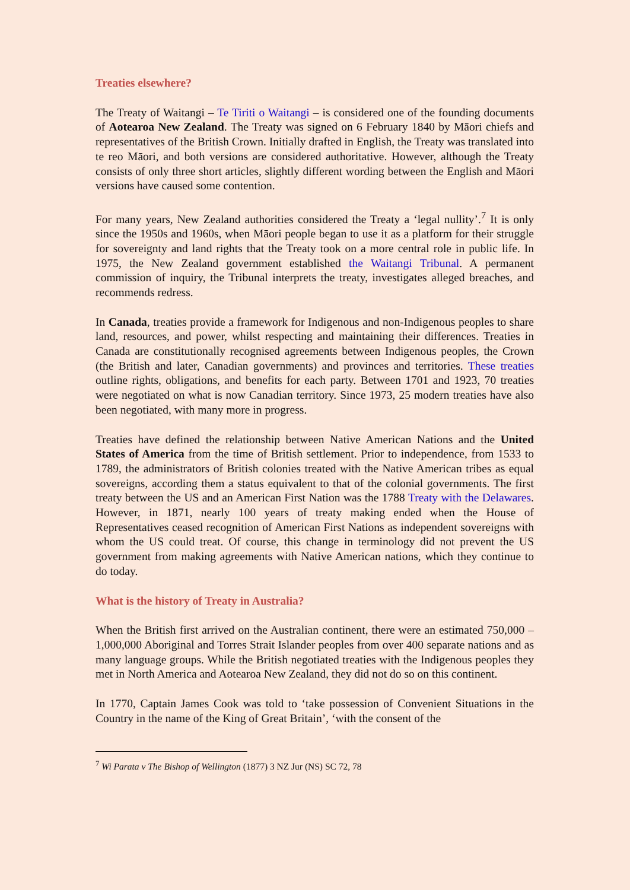Treaties elsewhere?
The Treaty of Waitangi – Te Tiriti o Waitangi – is considered one of the founding documents of Aotearoa New Zealand. The Treaty was signed on 6 February 1840 by Māori chiefs and representatives of the British Crown. Initially drafted in English, the Treaty was translated into te reo Māori, and both versions are considered authoritative. However, although the Treaty consists of only three short articles, slightly different wording between the English and Māori versions have caused some contention.
For many years, New Zealand authorities considered the Treaty a ‘legal nullity’.<sup>7</sup> It is only since the 1950s and 1960s, when Māori people began to use it as a platform for their struggle for sovereignty and land rights that the Treaty took on a more central role in public life. In 1975, the New Zealand government established the Waitangi Tribunal. A permanent commission of inquiry, the Tribunal interprets the treaty, investigates alleged breaches, and recommends redress.
In Canada, treaties provide a framework for Indigenous and non-Indigenous peoples to share land, resources, and power, whilst respecting and maintaining their differences. Treaties in Canada are constitutionally recognised agreements between Indigenous peoples, the Crown (the British and later, Canadian governments) and provinces and territories. These treaties outline rights, obligations, and benefits for each party. Between 1701 and 1923, 70 treaties were negotiated on what is now Canadian territory. Since 1973, 25 modern treaties have also been negotiated, with many more in progress.
Treaties have defined the relationship between Native American Nations and the United States of America from the time of British settlement. Prior to independence, from 1533 to 1789, the administrators of British colonies treated with the Native American tribes as equal sovereigns, according them a status equivalent to that of the colonial governments. The first treaty between the US and an American First Nation was the 1788 Treaty with the Delawares. However, in 1871, nearly 100 years of treaty making ended when the House of Representatives ceased recognition of American First Nations as independent sovereigns with whom the US could treat. Of course, this change in terminology did not prevent the US government from making agreements with Native American nations, which they continue to do today.
What is the history of Treaty in Australia?
When the British first arrived on the Australian continent, there were an estimated 750,000 – 1,000,000 Aboriginal and Torres Strait Islander peoples from over 400 separate nations and as many language groups. While the British negotiated treaties with the Indigenous peoples they met in North America and Aotearoa New Zealand, they did not do so on this continent.
In 1770, Captain James Cook was told to ‘take possession of Convenient Situations in the Country in the name of the King of Great Britain’, ‘with the consent of the
<sup>7</sup> Wi Parata v The Bishop of Wellington (1877) 3 NZ Jur (NS) SC 72, 78